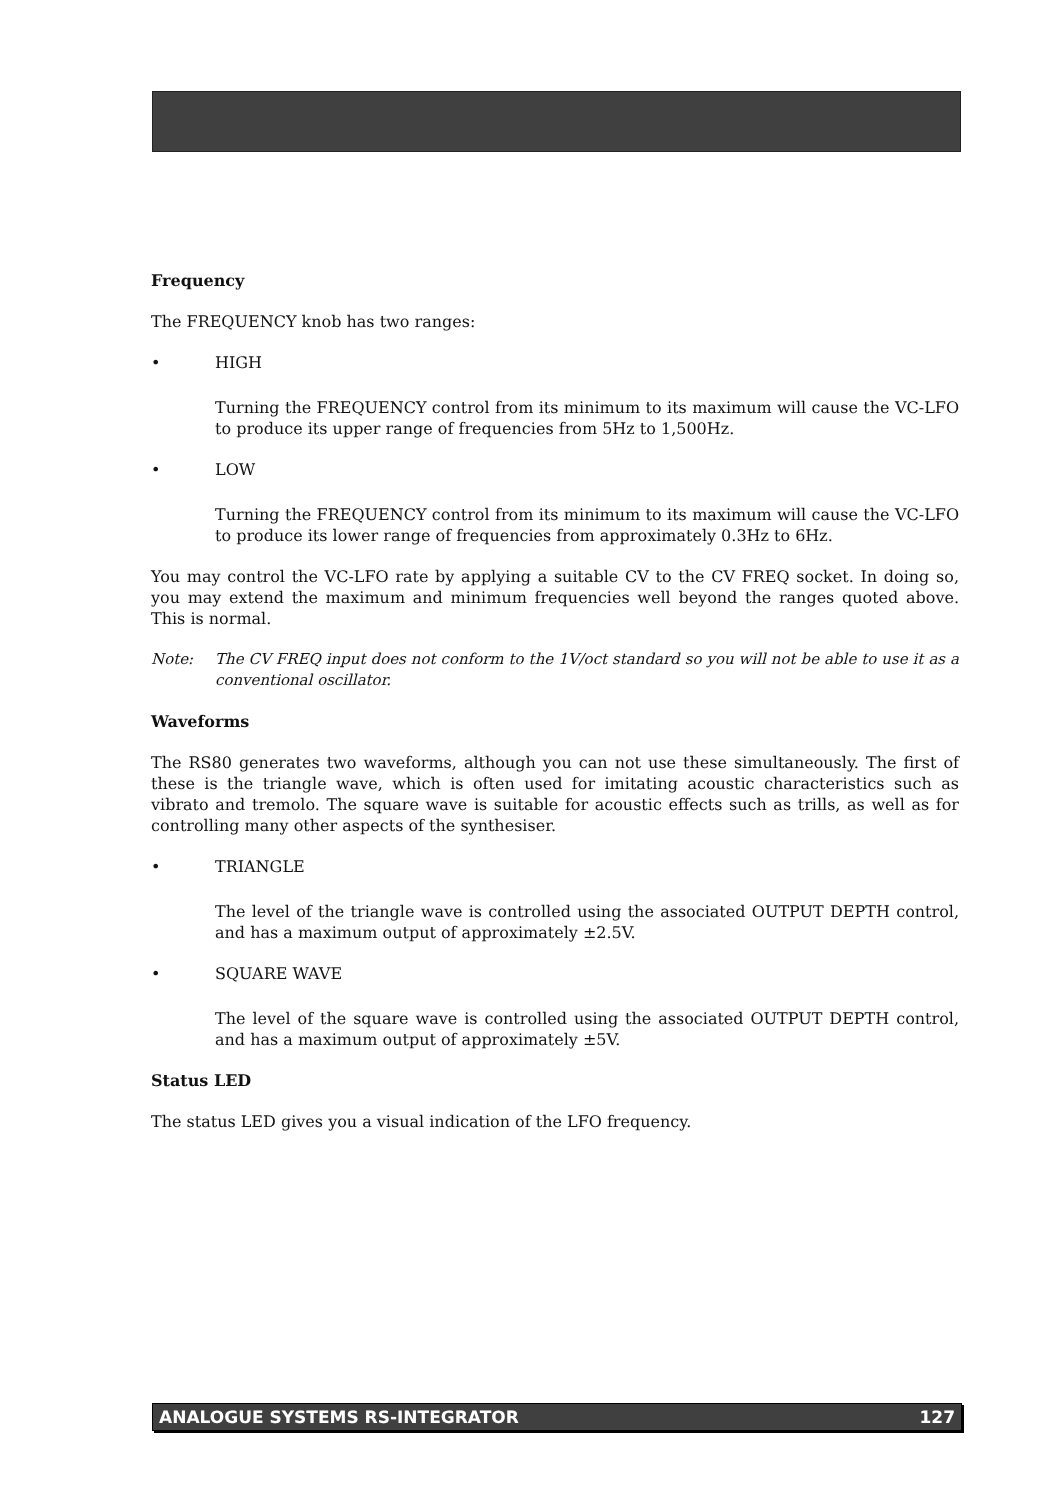Frequency
The FREQUENCY knob has two ranges:
• HIGH
Turning the FREQUENCY control from its minimum to its maximum will cause the VC-LFO to produce its upper range of frequencies from 5Hz to 1,500Hz.
• LOW
Turning the FREQUENCY control from its minimum to its maximum will cause the VC-LFO to produce its lower range of frequencies from approximately 0.3Hz to 6Hz.
You may control the VC-LFO rate by applying a suitable CV to the CV FREQ socket. In doing so, you may extend the maximum and minimum frequencies well beyond the ranges quoted above. This is normal.
Note: The CV FREQ input does not conform to the 1V/oct standard so you will not be able to use it as a conventional oscillator.
Waveforms
The RS80 generates two waveforms, although you can not use these simultaneously. The first of these is the triangle wave, which is often used for imitating acoustic characteristics such as vibrato and tremolo. The square wave is suitable for acoustic effects such as trills, as well as for controlling many other aspects of the synthesiser.
• TRIANGLE
The level of the triangle wave is controlled using the associated OUTPUT DEPTH control, and has a maximum output of approximately ±2.5V.
• SQUARE WAVE
The level of the square wave is controlled using the associated OUTPUT DEPTH control, and has a maximum output of approximately ±5V.
Status LED
The status LED gives you a visual indication of the LFO frequency.
ANALOGUE SYSTEMS RS-INTEGRATOR 127